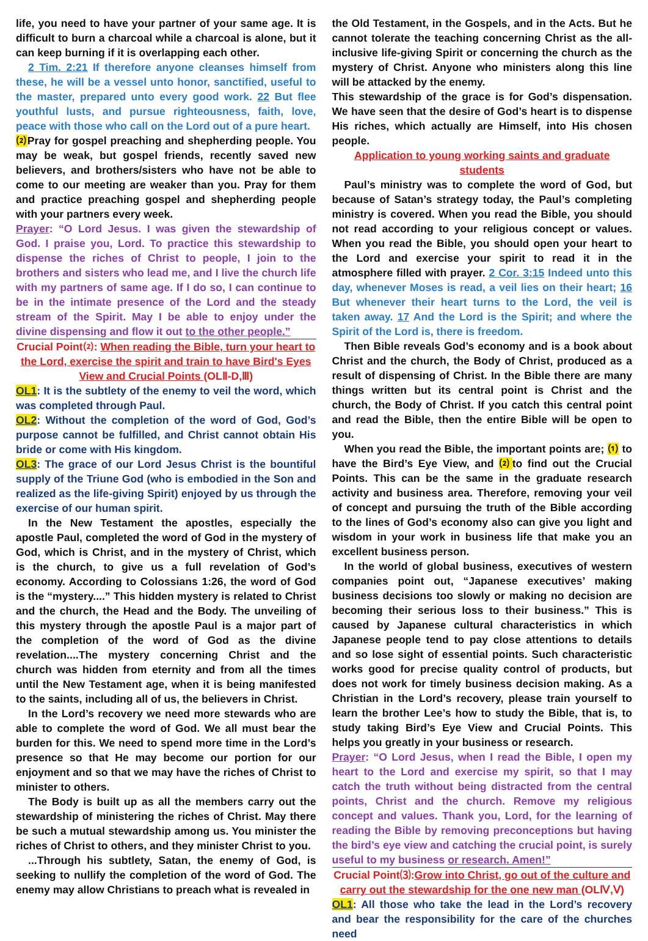life, you need to have your partner of your same age. It is difficult to burn a charcoal while a charcoal is alone, but it can keep burning if it is overlapping each other.
2 Tim. 2:21 If therefore anyone cleanses himself from these, he will be a vessel unto honor, sanctified, useful to the master, prepared unto every good work. 22 But flee youthful lusts, and pursue righteousness, faith, love, peace with those who call on the Lord out of a pure heart.
⑵ Pray for gospel preaching and shepherding people. You may be weak, but gospel friends, recently saved new believers, and brothers/sisters who have not be able to come to our meeting are weaker than you. Pray for them and practice preaching gospel and shepherding people with your partners every week.
Prayer: “O Lord Jesus. I was given the stewardship of God. I praise you, Lord. To practice this stewardship to dispense the riches of Christ to people, I join to the brothers and sisters who lead me, and I live the church life with my partners of same age. If I do so, I can continue to be in the intimate presence of the Lord and the steady stream of the Spirit. May I be able to enjoy under the divine dispensing and flow it out to the other people.”
Crucial Point⑵: When reading the Bible, turn your heart to the Lord, exercise the spirit and train to have Bird's Eyes View and Crucial Points (OLⅡ-D,Ⅲ)
OL1: It is the subtlety of the enemy to veil the word, which was completed through Paul.
OL2: Without the completion of the word of God, God’s purpose cannot be fulfilled, and Christ cannot obtain His bride or come with His kingdom.
OL3: The grace of our Lord Jesus Christ is the bountiful supply of the Triune God (who is embodied in the Son and realized as the life-giving Spirit) enjoyed by us through the exercise of our human spirit.
In the New Testament the apostles, especially the apostle Paul, completed the word of God in the mystery of God, which is Christ, and in the mystery of Christ, which is the church, to give us a full revelation of God’s economy. According to Colossians 1:26, the word of God is the “mystery....” This hidden mystery is related to Christ and the church, the Head and the Body. The unveiling of this mystery through the apostle Paul is a major part of the completion of the word of God as the divine revelation....The mystery concerning Christ and the church was hidden from eternity and from all the times until the New Testament age, when it is being manifested to the saints, including all of us, the believers in Christ.
In the Lord’s recovery we need more stewards who are able to complete the word of God. We all must bear the burden for this. We need to spend more time in the Lord’s presence so that He may become our portion for our enjoyment and so that we may have the riches of Christ to minister to others.
The Body is built up as all the members carry out the stewardship of ministering the riches of Christ. May there be such a mutual stewardship among us. You minister the riches of Christ to others, and they minister Christ to you.
...Through his subtlety, Satan, the enemy of God, is seeking to nullify the completion of the word of God. The enemy may allow Christians to preach what is revealed in
the Old Testament, in the Gospels, and in the Acts. But he cannot tolerate the teaching concerning Christ as the all-inclusive life-giving Spirit or concerning the church as the mystery of Christ. Anyone who ministers along this line will be attacked by the enemy.
This stewardship of the grace is for God’s dispensation. We have seen that the desire of God’s heart is to dispense His riches, which actually are Himself, into His chosen people.
Application to young working saints and graduate students
Paul’s ministry was to complete the word of God, but because of Satan’s strategy today, the Paul’s completing ministry is covered. When you read the Bible, you should not read according to your religious concept or values. When you read the Bible, you should open your heart to the Lord and exercise your spirit to read it in the atmosphere filled with prayer. 2 Cor. 3:15 Indeed unto this day, whenever Moses is read, a veil lies on their heart; 16 But whenever their heart turns to the Lord, the veil is taken away. 17 And the Lord is the Spirit; and where the Spirit of the Lord is, there is freedom.
Then Bible reveals God’s economy and is a book about Christ and the church, the Body of Christ, produced as a result of dispensing of Christ. In the Bible there are many things written but its central point is Christ and the church, the Body of Christ. If you catch this central point and read the Bible, then the entire Bible will be open to you.
When you read the Bible, the important points are; ⑴ to have the Bird’s Eye View, and ⑵to find out the Crucial Points. This can be the same in the graduate research activity and business area. Therefore, removing your veil of concept and pursuing the truth of the Bible according to the lines of God’s economy also can give you light and wisdom in your work in business life that make you an excellent business person.
In the world of global business, executives of western companies point out, “Japanese executives’ making business decisions too slowly or making no decision are becoming their serious loss to their business.” This is caused by Japanese cultural characteristics in which Japanese people tend to pay close attentions to details and so lose sight of essential points. Such characteristic works good for precise quality control of products, but does not work for timely business decision making. As a Christian in the Lord’s recovery, please train yourself to learn the brother Lee’s how to study the Bible, that is, to study taking Bird’s Eye View and Crucial Points. This helps you greatly in your business or research.
Prayer: “O Lord Jesus, when I read the Bible, I open my heart to the Lord and exercise my spirit, so that I may catch the truth without being distracted from the central points, Christ and the church. Remove my religious concept and values. Thank you, Lord, for the learning of reading the Bible by removing preconceptions but having the bird’s eye view and catching the crucial point, is surely useful to my business or research. Amen!”
Crucial Point⑶:Grow into Christ, go out of the culture and carry out the stewardship for the one new man (OLⅣ,Ⅴ)
OL1: All those who take the lead in the Lord’s recovery and bear the responsibility for the care of the churches need